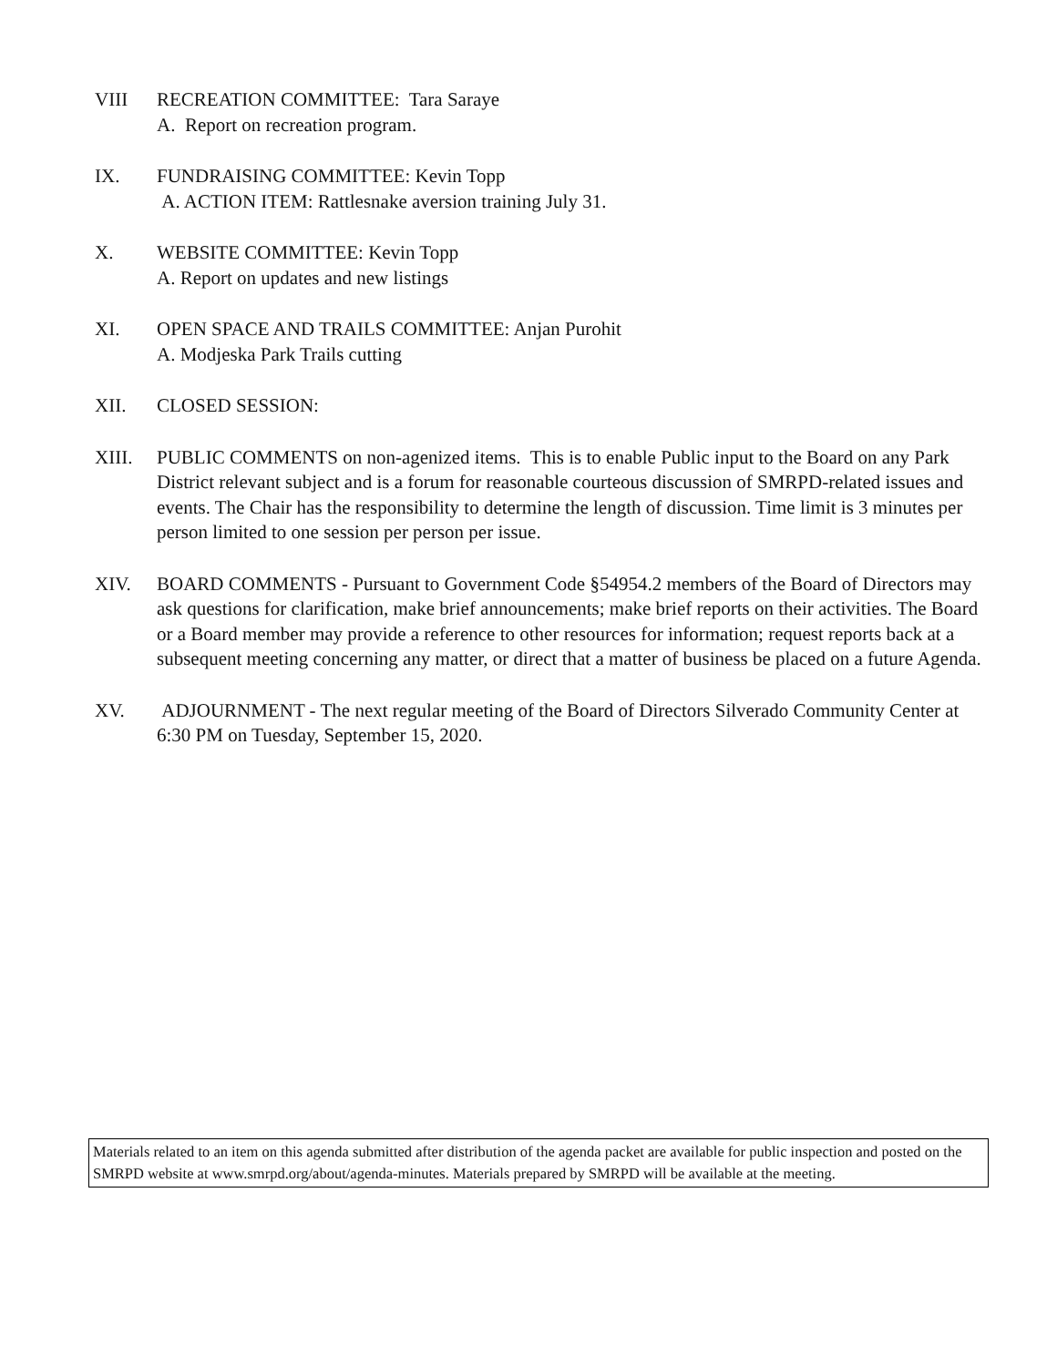VIII RECREATION COMMITTEE: Tara Saraye
A. Report on recreation program.
IX. FUNDRAISING COMMITTEE: Kevin Topp
A. ACTION ITEM: Rattlesnake aversion training July 31.
X. WEBSITE COMMITTEE: Kevin Topp
A. Report on updates and new listings
XI. OPEN SPACE AND TRAILS COMMITTEE: Anjan Purohit
A. Modjeska Park Trails cutting
XII. CLOSED SESSION:
XIII. PUBLIC COMMENTS on non-agenized items. This is to enable Public input to the Board on any Park District relevant subject and is a forum for reasonable courteous discussion of SMRPD-related issues and events. The Chair has the responsibility to determine the length of discussion. Time limit is 3 minutes per person limited to one session per person per issue.
XIV. BOARD COMMENTS - Pursuant to Government Code §54954.2 members of the Board of Directors may ask questions for clarification, make brief announcements; make brief reports on their activities. The Board or a Board member may provide a reference to other resources for information; request reports back at a subsequent meeting concerning any matter, or direct that a matter of business be placed on a future Agenda.
XV. ADJOURNMENT - The next regular meeting of the Board of Directors Silverado Community Center at 6:30 PM on Tuesday, September 15, 2020.
Materials related to an item on this agenda submitted after distribution of the agenda packet are available for public inspection and posted on the SMRPD website at www.smrpd.org/about/agenda-minutes. Materials prepared by SMRPD will be available at the meeting.